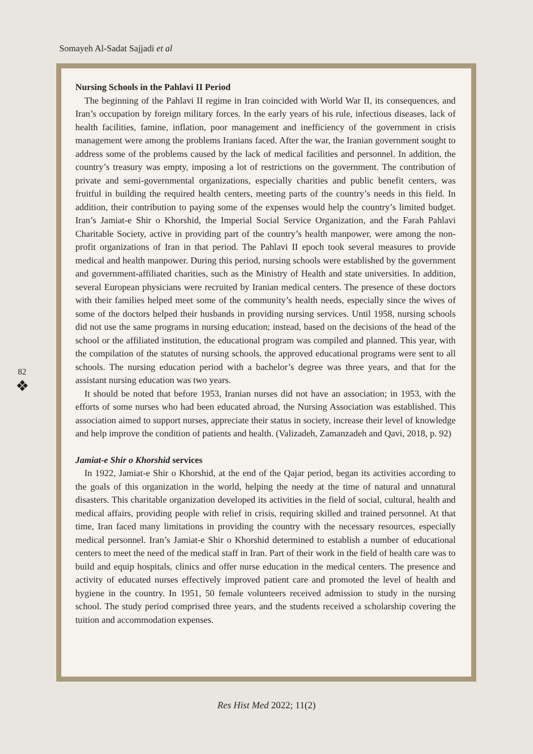Somayeh Al-Sadat Sajjadi et al
82
❖
Nursing Schools in the Pahlavi II Period
The beginning of the Pahlavi II regime in Iran coincided with World War II, its consequences, and Iran’s occupation by foreign military forces. In the early years of his rule, infectious diseases, lack of health facilities, famine, inflation, poor management and inefficiency of the government in crisis management were among the problems Iranians faced. After the war, the Iranian government sought to address some of the problems caused by the lack of medical facilities and personnel. In addition, the country’s treasury was empty, imposing a lot of restrictions on the government. The contribution of private and semi-governmental organizations, especially charities and public benefit centers, was fruitful in building the required health centers, meeting parts of the country’s needs in this field. In addition, their contribution to paying some of the expenses would help the country’s limited budget. Iran’s Jamiat-e Shir o Khorshid, the Imperial Social Service Organization, and the Farah Pahlavi Charitable Society, active in providing part of the country’s health manpower, were among the non-profit organizations of Iran in that period. The Pahlavi II epoch took several measures to provide medical and health manpower. During this period, nursing schools were established by the government and government-affiliated charities, such as the Ministry of Health and state universities. In addition, several European physicians were recruited by Iranian medical centers. The presence of these doctors with their families helped meet some of the community’s health needs, especially since the wives of some of the doctors helped their husbands in providing nursing services. Until 1958, nursing schools did not use the same programs in nursing education; instead, based on the decisions of the head of the school or the affiliated institution, the educational program was compiled and planned. This year, with the compilation of the statutes of nursing schools, the approved educational programs were sent to all schools. The nursing education period with a bachelor’s degree was three years, and that for the assistant nursing education was two years.
It should be noted that before 1953, Iranian nurses did not have an association; in 1953, with the efforts of some nurses who had been educated abroad, the Nursing Association was established. This association aimed to support nurses, appreciate their status in society, increase their level of knowledge and help improve the condition of patients and health. (Valizadeh, Zamanzadeh and Qavi, 2018, p. 92)
Jamiat-e Shir o Khorshid services
In 1922, Jamiat-e Shir o Khorshid, at the end of the Qajar period, began its activities according to the goals of this organization in the world, helping the needy at the time of natural and unnatural disasters. This charitable organization developed its activities in the field of social, cultural, health and medical affairs, providing people with relief in crisis, requiring skilled and trained personnel. At that time, Iran faced many limitations in providing the country with the necessary resources, especially medical personnel. Iran’s Jamiat-e Shir o Khorshid determined to establish a number of educational centers to meet the need of the medical staff in Iran. Part of their work in the field of health care was to build and equip hospitals, clinics and offer nurse education in the medical centers. The presence and activity of educated nurses effectively improved patient care and promoted the level of health and hygiene in the country. In 1951, 50 female volunteers received admission to study in the nursing school. The study period comprised three years, and the students received a scholarship covering the tuition and accommodation expenses.
Res Hist Med 2022; 11(2)